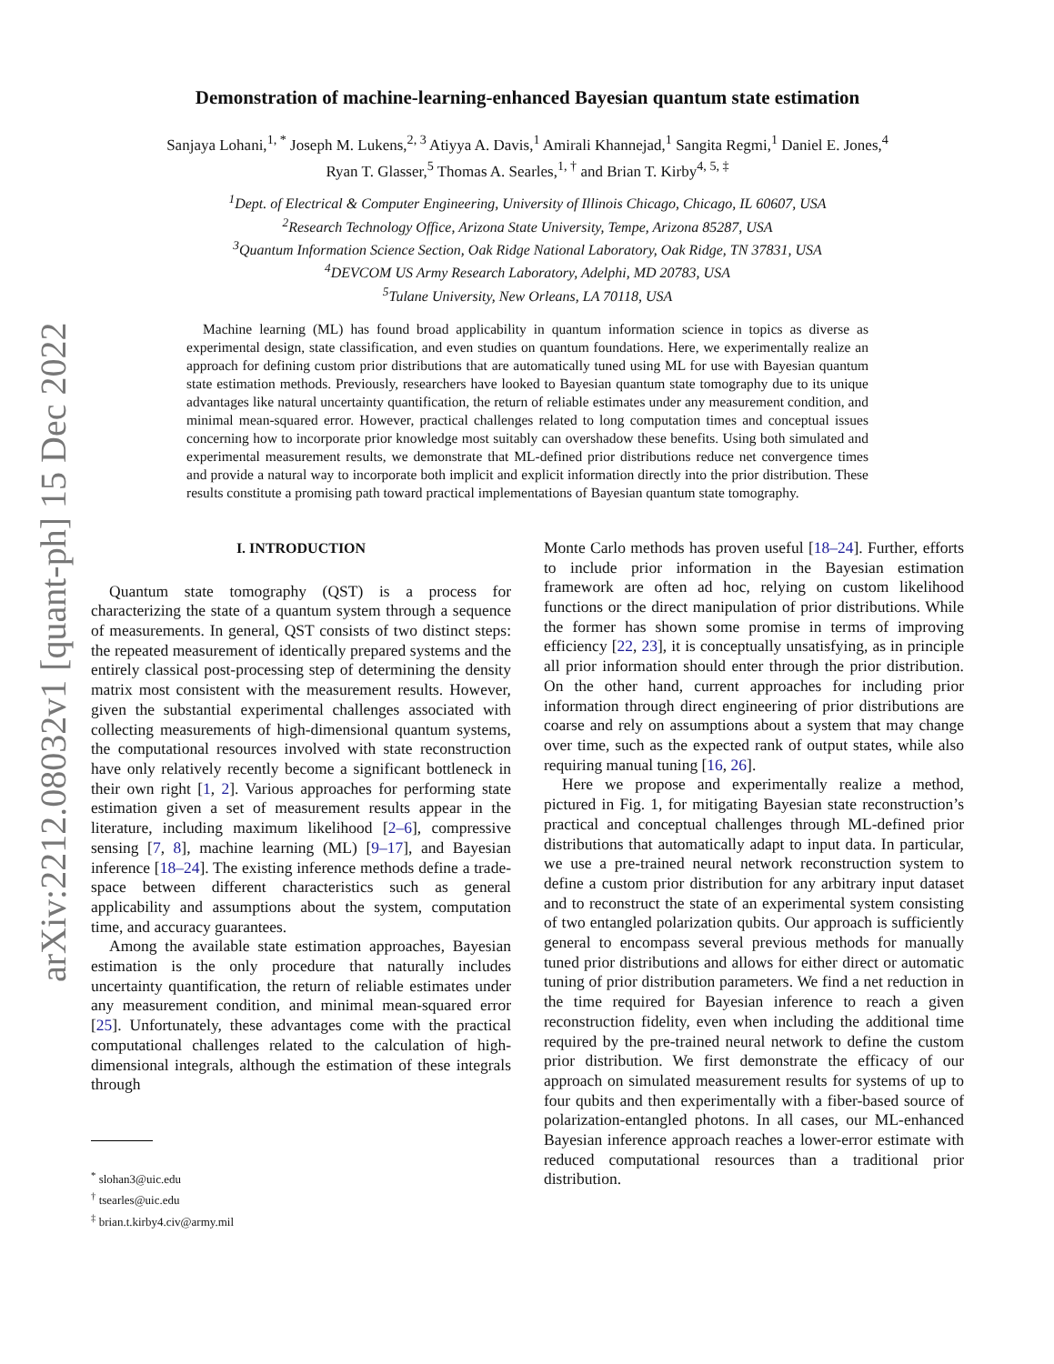arXiv:2212.08032v1 [quant-ph] 15 Dec 2022
Demonstration of machine-learning-enhanced Bayesian quantum state estimation
Sanjaya Lohani,<sup>1, *</sup> Joseph M. Lukens,<sup>2, 3</sup> Atiyya A. Davis,<sup>1</sup> Amirali Khannejad,<sup>1</sup> Sangita Regmi,<sup>1</sup> Daniel E. Jones,<sup>4</sup> Ryan T. Glasser,<sup>5</sup> Thomas A. Searles,<sup>1, †</sup> and Brian T. Kirby<sup>4, 5, ‡</sup>
<sup>1</sup> Dept. of Electrical & Computer Engineering, University of Illinois Chicago, Chicago, IL 60607, USA
<sup>2</sup> Research Technology Office, Arizona State University, Tempe, Arizona 85287, USA
<sup>3</sup> Quantum Information Science Section, Oak Ridge National Laboratory, Oak Ridge, TN 37831, USA
<sup>4</sup> DEVCOM US Army Research Laboratory, Adelphi, MD 20783, USA
<sup>5</sup> Tulane University, New Orleans, LA 70118, USA
Machine learning (ML) has found broad applicability in quantum information science in topics as diverse as experimental design, state classification, and even studies on quantum foundations. Here, we experimentally realize an approach for defining custom prior distributions that are automatically tuned using ML for use with Bayesian quantum state estimation methods. Previously, researchers have looked to Bayesian quantum state tomography due to its unique advantages like natural uncertainty quantification, the return of reliable estimates under any measurement condition, and minimal mean-squared error. However, practical challenges related to long computation times and conceptual issues concerning how to incorporate prior knowledge most suitably can overshadow these benefits. Using both simulated and experimental measurement results, we demonstrate that ML-defined prior distributions reduce net convergence times and provide a natural way to incorporate both implicit and explicit information directly into the prior distribution. These results constitute a promising path toward practical implementations of Bayesian quantum state tomography.
I. INTRODUCTION
Quantum state tomography (QST) is a process for characterizing the state of a quantum system through a sequence of measurements. In general, QST consists of two distinct steps: the repeated measurement of identically prepared systems and the entirely classical post-processing step of determining the density matrix most consistent with the measurement results. However, given the substantial experimental challenges associated with collecting measurements of high-dimensional quantum systems, the computational resources involved with state reconstruction have only relatively recently become a significant bottleneck in their own right [1, 2]. Various approaches for performing state estimation given a set of measurement results appear in the literature, including maximum likelihood [2–6], compressive sensing [7, 8], machine learning (ML) [9–17], and Bayesian inference [18–24]. The existing inference methods define a trade-space between different characteristics such as general applicability and assumptions about the system, computation time, and accuracy guarantees.
Among the available state estimation approaches, Bayesian estimation is the only procedure that naturally includes uncertainty quantification, the return of reliable estimates under any measurement condition, and minimal mean-squared error [25]. Unfortunately, these advantages come with the practical computational challenges related to the calculation of high-dimensional integrals, although the estimation of these integrals through
<sup>*</sup> slohan3@uic.edu
<sup>†</sup> tsearles@uic.edu
<sup>‡</sup> brian.t.kirby4.civ@army.mil
Monte Carlo methods has proven useful [18–24]. Further, efforts to include prior information in the Bayesian estimation framework are often ad hoc, relying on custom likelihood functions or the direct manipulation of prior distributions. While the former has shown some promise in terms of improving efficiency [22, 23], it is conceptually unsatisfying, as in principle all prior information should enter through the prior distribution. On the other hand, current approaches for including prior information through direct engineering of prior distributions are coarse and rely on assumptions about a system that may change over time, such as the expected rank of output states, while also requiring manual tuning [16, 26].
Here we propose and experimentally realize a method, pictured in Fig. 1, for mitigating Bayesian state reconstruction’s practical and conceptual challenges through ML-defined prior distributions that automatically adapt to input data. In particular, we use a pre-trained neural network reconstruction system to define a custom prior distribution for any arbitrary input dataset and to reconstruct the state of an experimental system consisting of two entangled polarization qubits. Our approach is sufficiently general to encompass several previous methods for manually tuned prior distributions and allows for either direct or automatic tuning of prior distribution parameters. We find a net reduction in the time required for Bayesian inference to reach a given reconstruction fidelity, even when including the additional time required by the pre-trained neural network to define the custom prior distribution. We first demonstrate the efficacy of our approach on simulated measurement results for systems of up to four qubits and then experimentally with a fiber-based source of polarization-entangled photons. In all cases, our ML-enhanced Bayesian inference approach reaches a lower-error estimate with reduced computational resources than a traditional prior distribution.